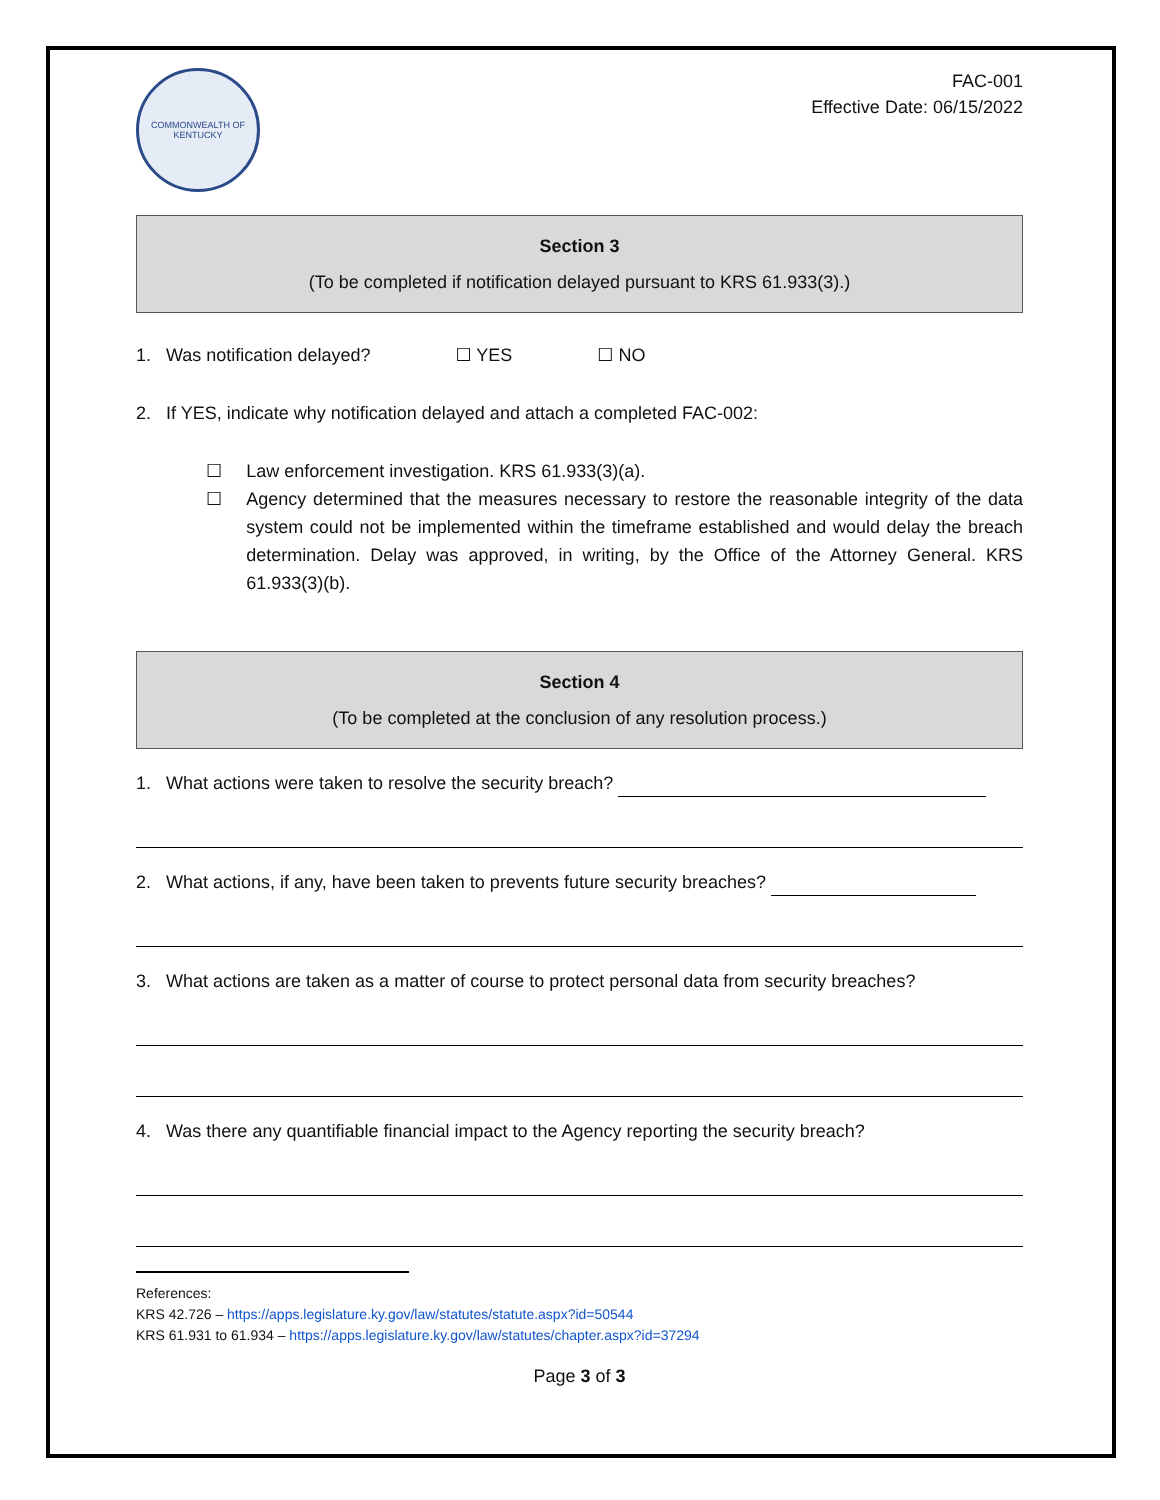COMMONWEALTH OF KENTUCKY
FAC-001
Effective Date: 06/15/2022
Section 3
(To be completed if notification delayed pursuant to KRS 61.933(3).)
1. Was notification delayed? ☐ YES ☐ NO
2. If YES, indicate why notification delayed and attach a completed FAC-002:
☐ Law enforcement investigation. KRS 61.933(3)(a).
☐ Agency determined that the measures necessary to restore the reasonable integrity of the data system could not be implemented within the timeframe established and would delay the breach determination. Delay was approved, in writing, by the Office of the Attorney General. KRS 61.933(3)(b).
Section 4
(To be completed at the conclusion of any resolution process.)
1. What actions were taken to resolve the security breach?
2. What actions, if any, have been taken to prevents future security breaches?
3. What actions are taken as a matter of course to protect personal data from security breaches?
4. Was there any quantifiable financial impact to the Agency reporting the security breach?
References:
KRS 42.726 – https://apps.legislature.ky.gov/law/statutes/statute.aspx?id=50544
KRS 61.931 to 61.934 – https://apps.legislature.ky.gov/law/statutes/chapter.aspx?id=37294
Page 3 of 3